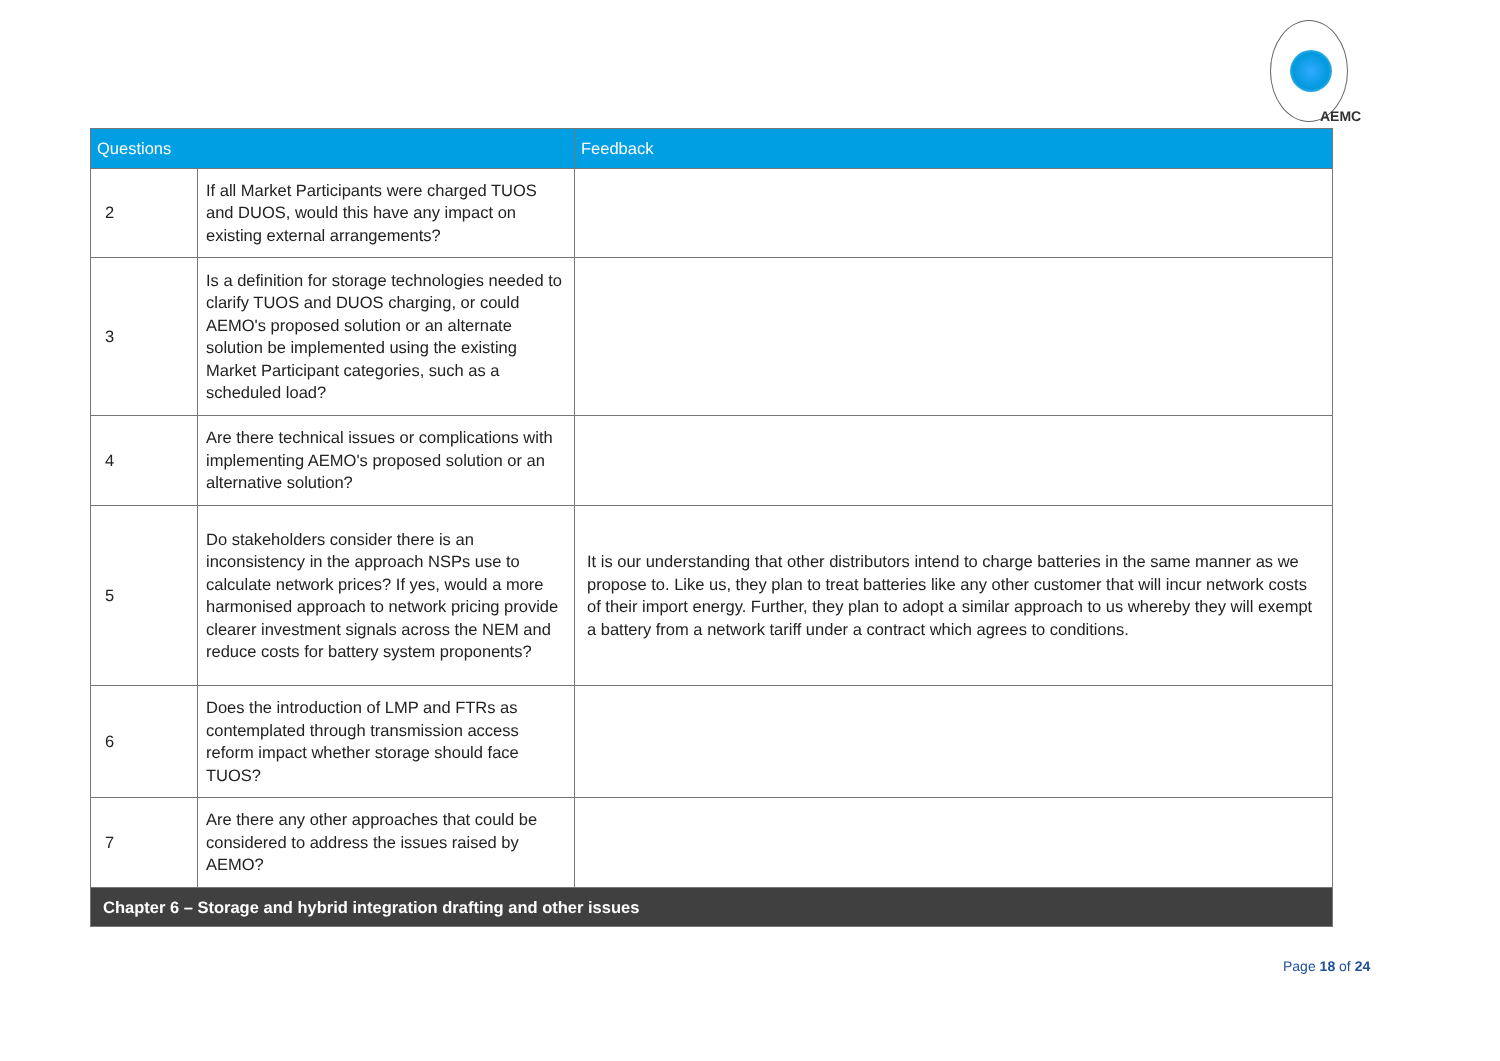AEMC
| Questions | | Feedback |
| --- | --- | --- |
| 2 | If all Market Participants were charged TUOS and DUOS, would this have any impact on existing external arrangements? | |
| 3 | Is a definition for storage technologies needed to clarify TUOS and DUOS charging, or could AEMO's proposed solution or an alternate solution be implemented using the existing Market Participant categories, such as a scheduled load? | |
| 4 | Are there technical issues or complications with implementing AEMO's proposed solution or an alternative solution? | |
| 5 | Do stakeholders consider there is an inconsistency in the approach NSPs use to calculate network prices? If yes, would a more harmonised approach to network pricing provide clearer investment signals across the NEM and reduce costs for battery system proponents? | It is our understanding that other distributors intend to charge batteries in the same manner as we propose to. Like us, they plan to treat batteries like any other customer that will incur network costs of their import energy. Further, they plan to adopt a similar approach to us whereby they will exempt a battery from a network tariff under a contract which agrees to conditions. |
| 6 | Does the introduction of LMP and FTRs as contemplated through transmission access reform impact whether storage should face TUOS? | |
| 7 | Are there any other approaches that could be considered to address the issues raised by AEMO? | |
| Chapter 6 – Storage and hybrid integration drafting and other issues | | |
Page 18 of 24